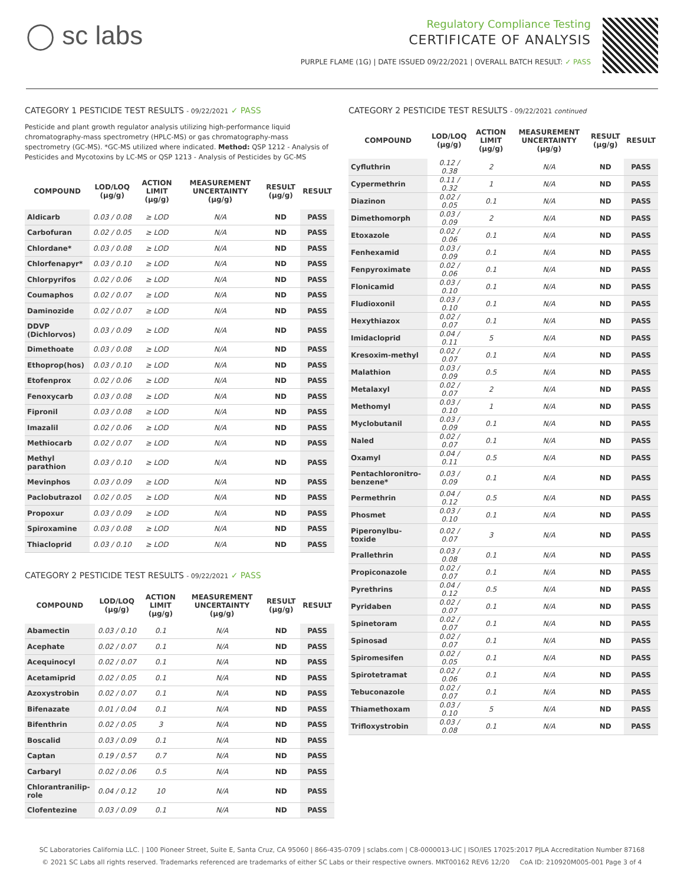◯ sc labs
Regulatory Compliance Testing
CERTIFICATE OF ANALYSIS
PURPLE FLAME (1G) | DATE ISSUED 09/22/2021 | OVERALL BATCH RESULT: ✓ PASS
CATEGORY 1 PESTICIDE TEST RESULTS - 09/22/2021 ✓ PASS
Pesticide and plant growth regulator analysis utilizing high-performance liquid chromatography-mass spectrometry (HPLC-MS) or gas chromatography-mass spectrometry (GC-MS). *GC-MS utilized where indicated. Method: QSP 1212 - Analysis of Pesticides and Mycotoxins by LC-MS or QSP 1213 - Analysis of Pesticides by GC-MS
| COMPOUND | LOD/LOQ (μg/g) | ACTION LIMIT (μg/g) | MEASUREMENT UNCERTAINTY (μg/g) | RESULT (μg/g) | RESULT |
| --- | --- | --- | --- | --- | --- |
| Aldicarb | 0.03 / 0.08 | ≥ LOD | N/A | ND | PASS |
| Carbofuran | 0.02 / 0.05 | ≥ LOD | N/A | ND | PASS |
| Chlordane* | 0.03 / 0.08 | ≥ LOD | N/A | ND | PASS |
| Chlorfenapyr* | 0.03 / 0.10 | ≥ LOD | N/A | ND | PASS |
| Chlorpyrifos | 0.02 / 0.06 | ≥ LOD | N/A | ND | PASS |
| Coumaphos | 0.02 / 0.07 | ≥ LOD | N/A | ND | PASS |
| Daminozide | 0.02 / 0.07 | ≥ LOD | N/A | ND | PASS |
| DDVP (Dichlorvos) | 0.03 / 0.09 | ≥ LOD | N/A | ND | PASS |
| Dimethoate | 0.03 / 0.08 | ≥ LOD | N/A | ND | PASS |
| Ethoprop(hos) | 0.03 / 0.10 | ≥ LOD | N/A | ND | PASS |
| Etofenprox | 0.02 / 0.06 | ≥ LOD | N/A | ND | PASS |
| Fenoxycarb | 0.03 / 0.08 | ≥ LOD | N/A | ND | PASS |
| Fipronil | 0.03 / 0.08 | ≥ LOD | N/A | ND | PASS |
| Imazalil | 0.02 / 0.06 | ≥ LOD | N/A | ND | PASS |
| Methiocarb | 0.02 / 0.07 | ≥ LOD | N/A | ND | PASS |
| Methyl parathion | 0.03 / 0.10 | ≥ LOD | N/A | ND | PASS |
| Mevinphos | 0.03 / 0.09 | ≥ LOD | N/A | ND | PASS |
| Paclobutrazol | 0.02 / 0.05 | ≥ LOD | N/A | ND | PASS |
| Propoxur | 0.03 / 0.09 | ≥ LOD | N/A | ND | PASS |
| Spiroxamine | 0.03 / 0.08 | ≥ LOD | N/A | ND | PASS |
| Thiacloprid | 0.03 / 0.10 | ≥ LOD | N/A | ND | PASS |
CATEGORY 2 PESTICIDE TEST RESULTS - 09/22/2021 ✓ PASS
| COMPOUND | LOD/LOQ (μg/g) | ACTION LIMIT (μg/g) | MEASUREMENT UNCERTAINTY (μg/g) | RESULT (μg/g) | RESULT |
| --- | --- | --- | --- | --- | --- |
| Abamectin | 0.03 / 0.10 | 0.1 | N/A | ND | PASS |
| Acephate | 0.02 / 0.07 | 0.1 | N/A | ND | PASS |
| Acequinocyl | 0.02 / 0.07 | 0.1 | N/A | ND | PASS |
| Acetamiprid | 0.02 / 0.05 | 0.1 | N/A | ND | PASS |
| Azoxystrobin | 0.02 / 0.07 | 0.1 | N/A | ND | PASS |
| Bifenazate | 0.01 / 0.04 | 0.1 | N/A | ND | PASS |
| Bifenthrin | 0.02 / 0.05 | 3 | N/A | ND | PASS |
| Boscalid | 0.03 / 0.09 | 0.1 | N/A | ND | PASS |
| Captan | 0.19 / 0.57 | 0.7 | N/A | ND | PASS |
| Carbaryl | 0.02 / 0.06 | 0.5 | N/A | ND | PASS |
| Chlorantranilip-role | 0.04 / 0.12 | 10 | N/A | ND | PASS |
| Clofentezine | 0.03 / 0.09 | 0.1 | N/A | ND | PASS |
CATEGORY 2 PESTICIDE TEST RESULTS - 09/22/2021 continued
| COMPOUND | LOD/LOQ (μg/g) | ACTION LIMIT (μg/g) | MEASUREMENT UNCERTAINTY (μg/g) | RESULT (μg/g) | RESULT |
| --- | --- | --- | --- | --- | --- |
| Cyfluthrin | 0.12 / 0.38 | 2 | N/A | ND | PASS |
| Cypermethrin | 0.11 / 0.32 | 1 | N/A | ND | PASS |
| Diazinon | 0.02 / 0.05 | 0.1 | N/A | ND | PASS |
| Dimethomorph | 0.03 / 0.09 | 2 | N/A | ND | PASS |
| Etoxazole | 0.02 / 0.06 | 0.1 | N/A | ND | PASS |
| Fenhexamid | 0.03 / 0.09 | 0.1 | N/A | ND | PASS |
| Fenpyroximate | 0.02 / 0.06 | 0.1 | N/A | ND | PASS |
| Flonicamid | 0.03 / 0.10 | 0.1 | N/A | ND | PASS |
| Fludioxonil | 0.03 / 0.10 | 0.1 | N/A | ND | PASS |
| Hexythiazox | 0.02 / 0.07 | 0.1 | N/A | ND | PASS |
| Imidacloprid | 0.04 / 0.11 | 5 | N/A | ND | PASS |
| Kresoxim-methyl | 0.02 / 0.07 | 0.1 | N/A | ND | PASS |
| Malathion | 0.03 / 0.09 | 0.5 | N/A | ND | PASS |
| Metalaxyl | 0.02 / 0.07 | 2 | N/A | ND | PASS |
| Methomyl | 0.03 / 0.10 | 1 | N/A | ND | PASS |
| Myclobutanil | 0.03 / 0.09 | 0.1 | N/A | ND | PASS |
| Naled | 0.02 / 0.07 | 0.1 | N/A | ND | PASS |
| Oxamyl | 0.04 / 0.11 | 0.5 | N/A | ND | PASS |
| Pentachloronitro-benzene* | 0.03 / 0.09 | 0.1 | N/A | ND | PASS |
| Permethrin | 0.04 / 0.12 | 0.5 | N/A | ND | PASS |
| Phosmet | 0.03 / 0.10 | 0.1 | N/A | ND | PASS |
| Piperonylbu-toxide | 0.02 / 0.07 | 3 | N/A | ND | PASS |
| Prallethrin | 0.03 / 0.08 | 0.1 | N/A | ND | PASS |
| Propiconazole | 0.02 / 0.07 | 0.1 | N/A | ND | PASS |
| Pyrethrins | 0.04 / 0.12 | 0.5 | N/A | ND | PASS |
| Pyridaben | 0.02 / 0.07 | 0.1 | N/A | ND | PASS |
| Spinetoram | 0.02 / 0.07 | 0.1 | N/A | ND | PASS |
| Spinosad | 0.02 / 0.07 | 0.1 | N/A | ND | PASS |
| Spiromesifen | 0.02 / 0.05 | 0.1 | N/A | ND | PASS |
| Spirotetramat | 0.02 / 0.06 | 0.1 | N/A | ND | PASS |
| Tebuconazole | 0.02 / 0.07 | 0.1 | N/A | ND | PASS |
| Thiamethoxam | 0.03 / 0.10 | 5 | N/A | ND | PASS |
| Trifloxystrobin | 0.03 / 0.08 | 0.1 | N/A | ND | PASS |
SC Laboratories California LLC. | 100 Pioneer Street, Suite E, Santa Cruz, CA 95060 | 866-435-0709 | sclabs.com | C8-0000013-LIC | ISO/IES 17025:2017 PJLA Accreditation Number 87168
© 2021 SC Labs all rights reserved. Trademarks referenced are trademarks of either SC Labs or their respective owners. MKT00162 REV6 12/20 CoA ID: 210920M005-001 Page 3 of 4